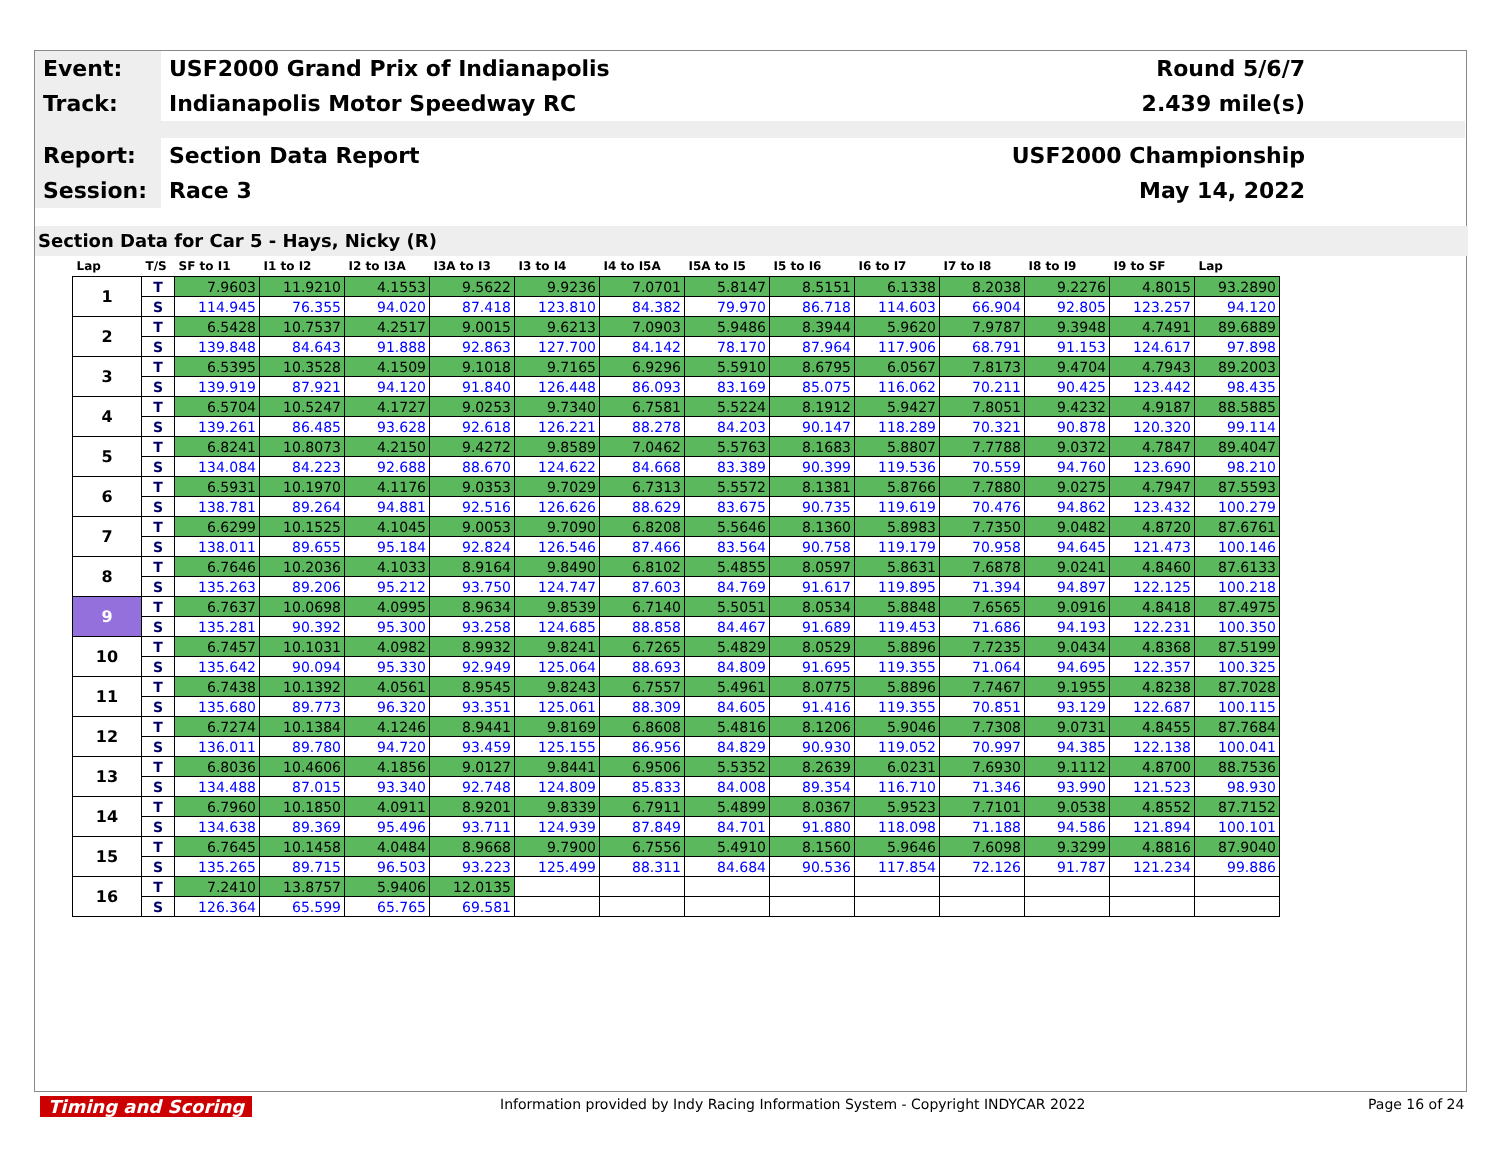Event:
USF2000 Grand Prix of Indianapolis Round 5/6/7
Track:
Indianapolis Motor Speedway RC 2.439 mile(s)
Report:
Section Data Report USF2000 Championship
Session:
Race 3 May 14, 2022
Section Data for Car 5 - Hays, Nicky (R)
| Lap | T/S | SF to I1 | I1 to I2 | I2 to I3A | I3A to I3 | I3 to I4 | I4 to I5A | I5A to I5 | I5 to I6 | I6 to I7 | I7 to I8 | I8 to I9 | I9 to SF | Lap |
| --- | --- | --- | --- | --- | --- | --- | --- | --- | --- | --- | --- | --- | --- | --- |
| 1 | T | 7.9603 | 11.9210 | 4.1553 | 9.5622 | 9.9236 | 7.0701 | 5.8147 | 8.5151 | 6.1338 | 8.2038 | 9.2276 | 4.8015 | 93.2890 |
| | S | 114.945 | 76.355 | 94.020 | 87.418 | 123.810 | 84.382 | 79.970 | 86.718 | 114.603 | 66.904 | 92.805 | 123.257 | 94.120 |
| 2 | T | 6.5428 | 10.7537 | 4.2517 | 9.0015 | 9.6213 | 7.0903 | 5.9486 | 8.3944 | 5.9620 | 7.9787 | 9.3948 | 4.7491 | 89.6889 |
| | S | 139.848 | 84.643 | 91.888 | 92.863 | 127.700 | 84.142 | 78.170 | 87.964 | 117.906 | 68.791 | 91.153 | 124.617 | 97.898 |
| 3 | T | 6.5395 | 10.3528 | 4.1509 | 9.1018 | 9.7165 | 6.9296 | 5.5910 | 8.6795 | 6.0567 | 7.8173 | 9.4704 | 4.7943 | 89.2003 |
| | S | 139.919 | 87.921 | 94.120 | 91.840 | 126.448 | 86.093 | 83.169 | 85.075 | 116.062 | 70.211 | 90.425 | 123.442 | 98.435 |
| 4 | T | 6.5704 | 10.5247 | 4.1727 | 9.0253 | 9.7340 | 6.7581 | 5.5224 | 8.1912 | 5.9427 | 7.8051 | 9.4232 | 4.9187 | 88.5885 |
| | S | 139.261 | 86.485 | 93.628 | 92.618 | 126.221 | 88.278 | 84.203 | 90.147 | 118.289 | 70.321 | 90.878 | 120.320 | 99.114 |
| 5 | T | 6.8241 | 10.8073 | 4.2150 | 9.4272 | 9.8589 | 7.0462 | 5.5763 | 8.1683 | 5.8807 | 7.7788 | 9.0372 | 4.7847 | 89.4047 |
| | S | 134.084 | 84.223 | 92.688 | 88.670 | 124.622 | 84.668 | 83.389 | 90.399 | 119.536 | 70.559 | 94.760 | 123.690 | 98.210 |
| 6 | T | 6.5931 | 10.1970 | 4.1176 | 9.0353 | 9.7029 | 6.7313 | 5.5572 | 8.1381 | 5.8766 | 7.7880 | 9.0275 | 4.7947 | 87.5593 |
| | S | 138.781 | 89.264 | 94.881 | 92.516 | 126.626 | 88.629 | 83.675 | 90.735 | 119.619 | 70.476 | 94.862 | 123.432 | 100.279 |
| 7 | T | 6.6299 | 10.1525 | 4.1045 | 9.0053 | 9.7090 | 6.8208 | 5.5646 | 8.1360 | 5.8983 | 7.7350 | 9.0482 | 4.8720 | 87.6761 |
| | S | 138.011 | 89.655 | 95.184 | 92.824 | 126.546 | 87.466 | 83.564 | 90.758 | 119.179 | 70.958 | 94.645 | 121.473 | 100.146 |
| 8 | T | 6.7646 | 10.2036 | 4.1033 | 8.9164 | 9.8490 | 6.8102 | 5.4855 | 8.0597 | 5.8631 | 7.6878 | 9.0241 | 4.8460 | 87.6133 |
| | S | 135.263 | 89.206 | 95.212 | 93.750 | 124.747 | 87.603 | 84.769 | 91.617 | 119.895 | 71.394 | 94.897 | 122.125 | 100.218 |
| 9 | T | 6.7637 | 10.0698 | 4.0995 | 8.9634 | 9.8539 | 6.7140 | 5.5051 | 8.0534 | 5.8848 | 7.6565 | 9.0916 | 4.8418 | 87.4975 |
| | S | 135.281 | 90.392 | 95.300 | 93.258 | 124.685 | 88.858 | 84.467 | 91.689 | 119.453 | 71.686 | 94.193 | 122.231 | 100.350 |
| 10 | T | 6.7457 | 10.1031 | 4.0982 | 8.9932 | 9.8241 | 6.7265 | 5.4829 | 8.0529 | 5.8896 | 7.7235 | 9.0434 | 4.8368 | 87.5199 |
| | S | 135.642 | 90.094 | 95.330 | 92.949 | 125.064 | 88.693 | 84.809 | 91.695 | 119.355 | 71.064 | 94.695 | 122.357 | 100.325 |
| 11 | T | 6.7438 | 10.1392 | 4.0561 | 8.9545 | 9.8243 | 6.7557 | 5.4961 | 8.0775 | 5.8896 | 7.7467 | 9.1955 | 4.8238 | 87.7028 |
| | S | 135.680 | 89.773 | 96.320 | 93.351 | 125.061 | 88.309 | 84.605 | 91.416 | 119.355 | 70.851 | 93.129 | 122.687 | 100.115 |
| 12 | T | 6.7274 | 10.1384 | 4.1246 | 8.9441 | 9.8169 | 6.8608 | 5.4816 | 8.1206 | 5.9046 | 7.7308 | 9.0731 | 4.8455 | 87.7684 |
| | S | 136.011 | 89.780 | 94.720 | 93.459 | 125.155 | 86.956 | 84.829 | 90.930 | 119.052 | 70.997 | 94.385 | 122.138 | 100.041 |
| 13 | T | 6.8036 | 10.4606 | 4.1856 | 9.0127 | 9.8441 | 6.9506 | 5.5352 | 8.2639 | 6.0231 | 7.6930 | 9.1112 | 4.8700 | 88.7536 |
| | S | 134.488 | 87.015 | 93.340 | 92.748 | 124.809 | 85.833 | 84.008 | 89.354 | 116.710 | 71.346 | 93.990 | 121.523 | 98.930 |
| 14 | T | 6.7960 | 10.1850 | 4.0911 | 8.9201 | 9.8339 | 6.7911 | 5.4899 | 8.0367 | 5.9523 | 7.7101 | 9.0538 | 4.8552 | 87.7152 |
| | S | 134.638 | 89.369 | 95.496 | 93.711 | 124.939 | 87.849 | 84.701 | 91.880 | 118.098 | 71.188 | 94.586 | 121.894 | 100.101 |
| 15 | T | 6.7645 | 10.1458 | 4.0484 | 8.9668 | 9.7900 | 6.7556 | 5.4910 | 8.1560 | 5.9646 | 7.6098 | 9.3299 | 4.8816 | 87.9040 |
| | S | 135.265 | 89.715 | 96.503 | 93.223 | 125.499 | 88.311 | 84.684 | 90.536 | 117.854 | 72.126 | 91.787 | 121.234 | 99.886 |
| 16 | T | 7.2410 | 13.8757 | 5.9406 | 12.0135 | | | | | | | | | |
| | S | 126.364 | 65.599 | 65.765 | 69.581 | | | | | | | | | |
Timing and Scoring
Information provided by Indy Racing Information System - Copyright INDYCAR 2022
Page 16 of 24